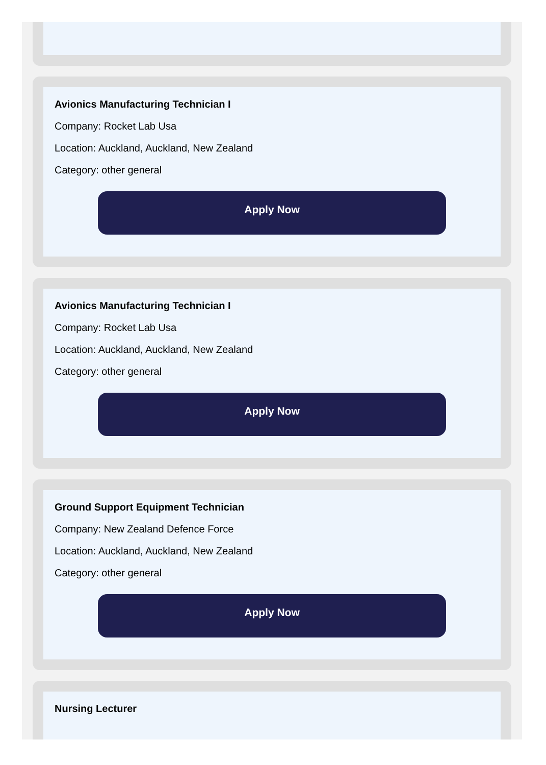Avionics Manufacturing Technician I
Company: Rocket Lab Usa
Location: Auckland, Auckland, New Zealand
Category: other general
Apply Now
Avionics Manufacturing Technician I
Company: Rocket Lab Usa
Location: Auckland, Auckland, New Zealand
Category: other general
Apply Now
Ground Support Equipment Technician
Company: New Zealand Defence Force
Location: Auckland, Auckland, New Zealand
Category: other general
Apply Now
Nursing Lecturer